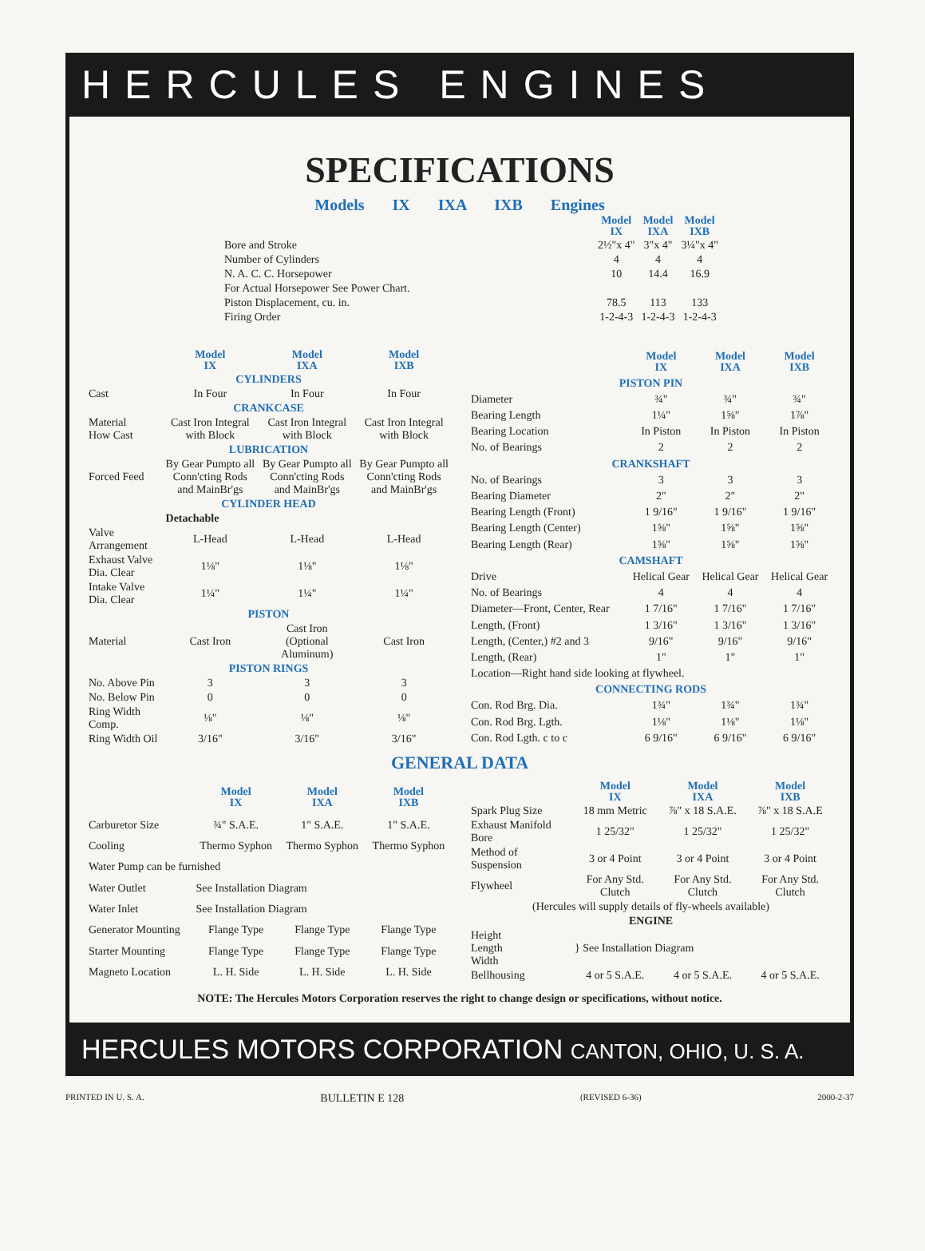HERCULES ENGINES
SPECIFICATIONS
Models IX IXA IXB Engines
| | Model IX | Model IXA | Model IXB |
| Bore and Stroke | 2½"x 4" | 3"x 4" | 3¼"x 4" |
| Number of Cylinders | 4 | 4 | 4 |
| N. A. C. C. Horsepower | 10 | 14.4 | 16.9 |
| For Actual Horsepower See Power Chart. | | | |
| Piston Displacement, cu. in. | 78.5 | 113 | 133 |
| Firing Order | 1-2-4-3 | 1-2-4-3 | 1-2-4-3 |
| | Model IX | Model IXA | Model IXB |
| CYLINDERS | | | |
| Cast | In Four | In Four | In Four |
| CRANKCASE | | | |
| Material How Cast | Cast Iron Integral with Block | Cast Iron Integral with Block | Cast Iron Integral with Block |
| LUBRICATION | | | |
| Forced Feed | By Gear Pumpto all Conn'cting Rods and MainBr'gs | By Gear Pumpto all Conn'cting Rods and MainBr'gs | By Gear Pumpto all Conn'cting Rods and MainBr'gs |
| CYLINDER HEAD | | | |
| | Detachable | | |
| Valve Arrangement | L-Head | L-Head | L-Head |
| Exhaust Valve Dia. Clear | 1⅛" | 1⅛" | 1⅛" |
| Intake Valve Dia. Clear | 1¼" | 1¼" | 1¼" |
| PISTON | | | |
| Material | Cast Iron | Cast Iron (Optional Aluminum) | Cast Iron |
| PISTON RINGS | | | |
| No. Above Pin | 3 | 3 | 3 |
| No. Below Pin | 0 | 0 | 0 |
| Ring Width Comp. | ⅛" | ⅛" | ⅛" |
| Ring Width Oil | 3/16" | 3/16" | 3/16" |
| | Model IX | Model IXA | Model IXB |
| PISTON PIN | | | |
| Diameter | ¾" | ¾" | ¾" |
| Bearing Length | 1¼" | 1⅝" | 1⅞" |
| Bearing Location | In Piston | In Piston | In Piston |
| No. of Bearings | 2 | 2 | 2 |
| CRANKSHAFT | | | |
| No. of Bearings | 3 | 3 | 3 |
| Bearing Diameter | 2" | 2" | 2" |
| Bearing Length (Front) | 1 9/16" | 1 9/16" | 1 9/16" |
| Bearing Length (Center) | 1⅝" | 1⅝" | 1⅝" |
| Bearing Length (Rear) | 1⅝" | 1⅝" | 1⅝" |
| CAMSHAFT | | | |
| Drive | Helical Gear | Helical Gear | Helical Gear |
| No. of Bearings | 4 | 4 | 4 |
| Diameter—Front, Center, Rear | 1 7/16" | 1 7/16" | 1 7/16" |
| Length, (Front) | 1 3/16" | 1 3/16" | 1 3/16" |
| Length, (Center,) #2 and 3 | 9/16" | 9/16" | 9/16" |
| Length, (Rear) | 1" | 1" | 1" |
| Location—Right hand side looking at flywheel. | | | |
| CONNECTING RODS | | | |
| Con. Rod Brg. Dia. | 1¾" | 1¾" | 1¾" |
| Con. Rod Brg. Lgth. | 1⅛" | 1⅛" | 1⅛" |
| Con. Rod Lgth. c to c | 6 9/16" | 6 9/16" | 6 9/16" |
GENERAL DATA
| | Model IX | Model IXA | Model IXB |
| Carburetor Size | ¾" S.A.E. | 1" S.A.E. | 1" S.A.E. |
| Cooling | Thermo Syphon | Thermo Syphon | Thermo Syphon |
| Water Pump can be furnished | | | |
| Water Outlet | See Installation Diagram | | |
| Water Inlet | See Installation Diagram | | |
| Generator Mounting | Flange Type | Flange Type | Flange Type |
| Starter Mounting | Flange Type | Flange Type | Flange Type |
| Magneto Location | L. H. Side | L. H. Side | L. H. Side |
| | Model IX | Model IXA | Model IXB |
| Spark Plug Size | 18 mm Metric | ⅞" x 18 S.A.E. | ⅞" x 18 S.A.E |
| Exhaust Manifold Bore | 1 25/32" | 1 25/32" | 1 25/32" |
| Method of Suspension | 3 or 4 Point | 3 or 4 Point | 3 or 4 Point |
| Flywheel | For Any Std. Clutch | For Any Std. Clutch | For Any Std. Clutch |
| (Hercules will supply details of fly-wheels available) | | | |
| ENGINE | | | |
| Height Length Width | } See Installation Diagram | | |
| Bellhousing | 4 or 5 S.A.E. | 4 or 5 S.A.E. | 4 or 5 S.A.E. |
NOTE: The Hercules Motors Corporation reserves the right to change design or specifications, without notice.
HERCULES MOTORS CORPORATION CANTON, OHIO, U. S. A.
PRINTED IN U. S. A. BULLETIN E 128 (REVISED 6-36) 2000-2-37